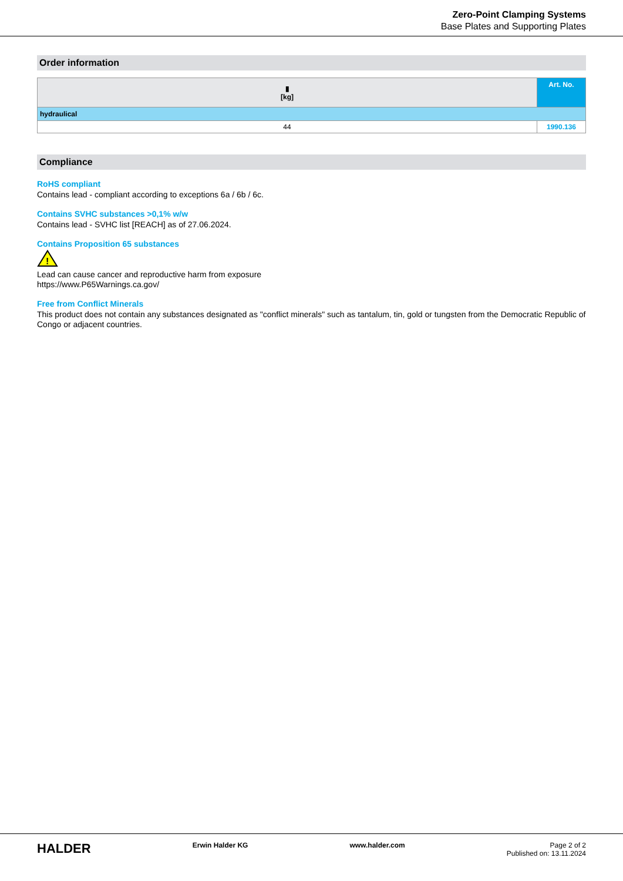Zero-Point Clamping Systems
Base Plates and Supporting Plates
Order information
| ▮ [kg] | Art. No. |
| --- | --- |
| hydraulical | |
| 44 | 1990.136 |
Compliance
RoHS compliant
Contains lead - compliant according to exceptions 6a / 6b / 6c.
Contains SVHC substances >0,1% w/w
Contains lead - SVHC list [REACH] as of 27.06.2024.
Contains Proposition 65 substances
!
Lead can cause cancer and reproductive harm from exposure
https://www.P65Warnings.ca.gov/
Free from Conflict Minerals
This product does not contain any substances designated as "conflict minerals" such as tantalum, tin, gold or tungsten from the Democratic Republic of Congo or adjacent countries.
HALDER Erwin Halder KG www.halder.com Page 2 of 2
Published on: 13.11.2024